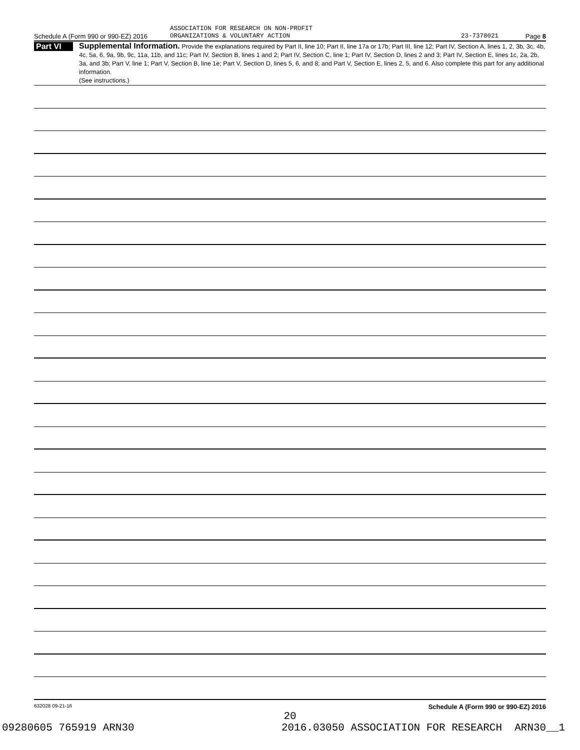ASSOCIATION FOR RESEARCH ON NON-PROFIT
Schedule A (Form 990 or 990-EZ) 2016 ORGANIZATIONS & VOLUNTARY ACTION 23-7378021 Page 8
Part VI
Supplemental Information. Provide the explanations required by Part II, line 10; Part II, line 17a or 17b; Part III, line 12; Part IV, Section A, lines 1, 2, 3b, 3c, 4b, 4c, 5a, 6, 9a, 9b, 9c, 11a, 11b, and 11c; Part IV, Section B, lines 1 and 2; Part IV, Section C, line 1; Part IV, Section D, lines 2 and 3; Part IV, Section E, lines 1c, 2a, 2b, 3a, and 3b; Part V, line 1; Part V, Section B, line 1e; Part V, Section D, lines 5, 6, and 8; and Part V, Section E, lines 2, 5, and 6. Also complete this part for any additional information.
(See instructions.)
632028 09-21-16 Schedule A (Form 990 or 990-EZ) 2016
20
09280605 765919 ARN30 2016.03050 ASSOCIATION FOR RESEARCH ARN30__1